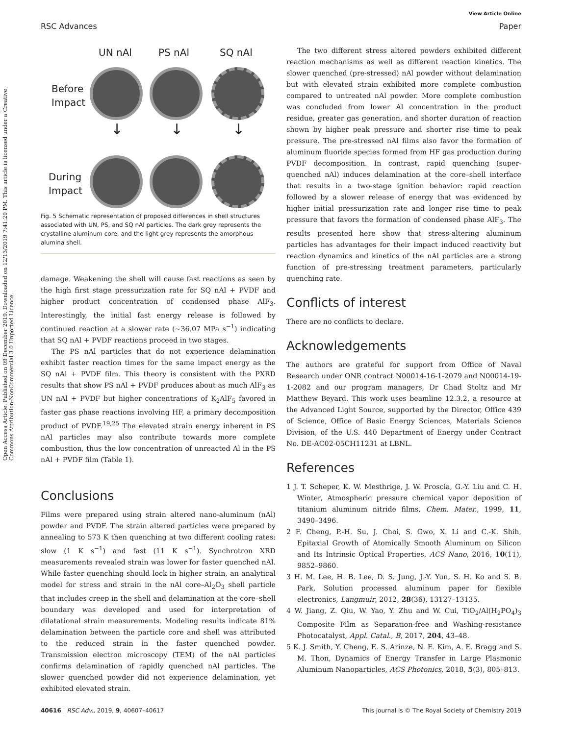View Article Online
RSC Advances Paper
Open Access Article. Published on 09 December 2019. Downloaded on 12/13/2019 7:41:29 PM. This article is licensed under a Creative Commons Attribution-NonCommercial 3.0 Unported Licence.
UN nAl PS nAl SQ nAl
Before
Impact
During
Impact
↓ ↓ ↓
Fig. 5 Schematic representation of proposed differences in shell structures associated with UN, PS, and SQ nAl particles. The dark grey represents the crystalline aluminum core, and the light grey represents the amorphous alumina shell.
damage. Weakening the shell will cause fast reactions as seen by the high first stage pressurization rate for SQ nAl + PVDF and higher product concentration of condensed phase AlF<sub>3</sub>. Interestingly, the initial fast energy release is followed by continued reaction at a slower rate (∼36.07 MPa s<sup>−1</sup>) indicating that SQ nAl + PVDF reactions proceed in two stages.
The PS nAl particles that do not experience delamination exhibit faster reaction times for the same impact energy as the SQ nAl + PVDF film. This theory is consistent with the PXRD results that show PS nAl + PVDF produces about as much AlF<sub>3</sub> as UN nAl + PVDF but higher concentrations of K<sub>2</sub>AlF<sub>5</sub> favored in faster gas phase reactions involving HF, a primary decomposition product of PVDF.<sup>19,25</sup> The elevated strain energy inherent in PS nAl particles may also contribute towards more complete combustion, thus the low concentration of unreacted Al in the PS nAl + PVDF film (Table 1).
Conclusions
Films were prepared using strain altered nano-aluminum (nAl) powder and PVDF. The strain altered particles were prepared by annealing to 573 K then quenching at two different cooling rates: slow (1 K s<sup>−1</sup>) and fast (11 K s<sup>−1</sup>). Synchrotron XRD measurements revealed strain was lower for faster quenched nAl. While faster quenching should lock in higher strain, an analytical model for stress and strain in the nAl core–Al<sub>2</sub>O<sub>3</sub> shell particle that includes creep in the shell and delamination at the core–shell boundary was developed and used for interpretation of dilatational strain measurements. Modeling results indicate 81% delamination between the particle core and shell was attributed to the reduced strain in the faster quenched powder. Transmission electron microscopy (TEM) of the nAl particles confirms delamination of rapidly quenched nAl particles. The slower quenched powder did not experience delamination, yet exhibited elevated strain.
The two different stress altered powders exhibited different reaction mechanisms as well as different reaction kinetics. The slower quenched (pre-stressed) nAl powder without delamination but with elevated strain exhibited more complete combustion compared to untreated nAl powder. More complete combustion was concluded from lower Al concentration in the product residue, greater gas generation, and shorter duration of reaction shown by higher peak pressure and shorter rise time to peak pressure. The pre-stressed nAl films also favor the formation of aluminum fluoride species formed from HF gas production during PVDF decomposition. In contrast, rapid quenching (super-quenched nAl) induces delamination at the core–shell interface that results in a two-stage ignition behavior: rapid reaction followed by a slower release of energy that was evidenced by higher initial pressurization rate and longer rise time to peak pressure that favors the formation of condensed phase AlF<sub>3</sub>. The results presented here show that stress-altering aluminum particles has advantages for their impact induced reactivity but reaction dynamics and kinetics of the nAl particles are a strong function of pre-stressing treatment parameters, particularly quenching rate.
Conflicts of interest
There are no conflicts to declare.
Acknowledgements
The authors are grateful for support from Office of Naval Research under ONR contract N00014-16-1-2079 and N00014-19-1-2082 and our program managers, Dr Chad Stoltz and Mr Matthew Beyard. This work uses beamline 12.3.2, a resource at the Advanced Light Source, supported by the Director, Office 439 of Science, Office of Basic Energy Sciences, Materials Science Division, of the U.S. 440 Department of Energy under Contract No. DE-AC02-05CH11231 at LBNL.
References
1 J. T. Scheper, K. W. Mesthrige, J. W. Proscia, G.-Y. Liu and C. H. Winter, Atmospheric pressure chemical vapor deposition of titanium aluminum nitride films, Chem. Mater., 1999, 11, 3490–3496.
2 F. Cheng, P.-H. Su, J. Choi, S. Gwo, X. Li and C.-K. Shih, Epitaxial Growth of Atomically Smooth Aluminum on Silicon and Its Intrinsic Optical Properties, ACS Nano, 2016, 10(11), 9852–9860.
3 H. M. Lee, H. B. Lee, D. S. Jung, J.-Y. Yun, S. H. Ko and S. B. Park, Solution processed aluminum paper for flexible electronics, Langmuir, 2012, 28(36), 13127–13135.
4 W. Jiang, Z. Qiu, W. Yao, Y. Zhu and W. Cui, TiO<sub>2</sub>/Al(H<sub>2</sub>PO<sub>4</sub>)<sub>3</sub> Composite Film as Separation-free and Washing-resistance Photocatalyst, Appl. Catal., B, 2017, 204, 43–48.
5 K. J. Smith, Y. Cheng, E. S. Arinze, N. E. Kim, A. E. Bragg and S. M. Thon, Dynamics of Energy Transfer in Large Plasmonic Aluminum Nanoparticles, ACS Photonics, 2018, 5(3), 805–813.
40616 | RSC Adv., 2019, 9, 40607–40617 This journal is © The Royal Society of Chemistry 2019